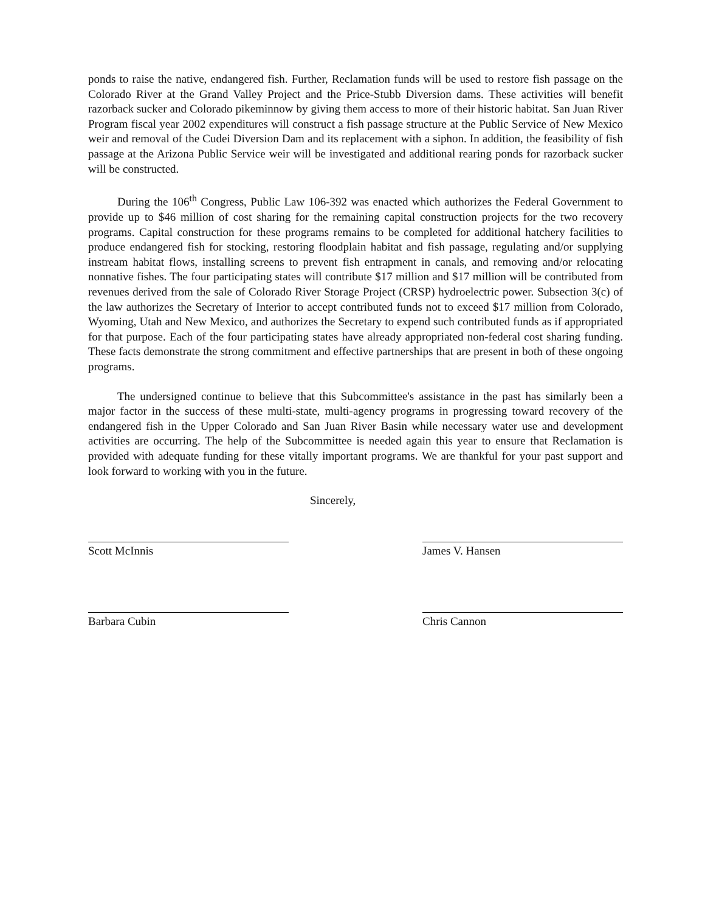ponds to raise the native, endangered fish. Further, Reclamation funds will be used to restore fish passage on the Colorado River at the Grand Valley Project and the Price-Stubb Diversion dams. These activities will benefit razorback sucker and Colorado pikeminnow by giving them access to more of their historic habitat. San Juan River Program fiscal year 2002 expenditures will construct a fish passage structure at the Public Service of New Mexico weir and removal of the Cudei Diversion Dam and its replacement with a siphon. In addition, the feasibility of fish passage at the Arizona Public Service weir will be investigated and additional rearing ponds for razorback sucker will be constructed.
During the 106<sup>th</sup> Congress, Public Law 106-392 was enacted which authorizes the Federal Government to provide up to $46 million of cost sharing for the remaining capital construction projects for the two recovery programs. Capital construction for these programs remains to be completed for additional hatchery facilities to produce endangered fish for stocking, restoring floodplain habitat and fish passage, regulating and/or supplying instream habitat flows, installing screens to prevent fish entrapment in canals, and removing and/or relocating nonnative fishes. The four participating states will contribute $17 million and $17 million will be contributed from revenues derived from the sale of Colorado River Storage Project (CRSP) hydroelectric power. Subsection 3(c) of the law authorizes the Secretary of Interior to accept contributed funds not to exceed $17 million from Colorado, Wyoming, Utah and New Mexico, and authorizes the Secretary to expend such contributed funds as if appropriated for that purpose. Each of the four participating states have already appropriated non-federal cost sharing funding. These facts demonstrate the strong commitment and effective partnerships that are present in both of these ongoing programs.
The undersigned continue to believe that this Subcommittee's assistance in the past has similarly been a major factor in the success of these multi-state, multi-agency programs in progressing toward recovery of the endangered fish in the Upper Colorado and San Juan River Basin while necessary water use and development activities are occurring. The help of the Subcommittee is needed again this year to ensure that Reclamation is provided with adequate funding for these vitally important programs. We are thankful for your past support and look forward to working with you in the future.
Scott McInnis
Barbara Cubin
Sincerely, James V. Hansen
Chris Cannon